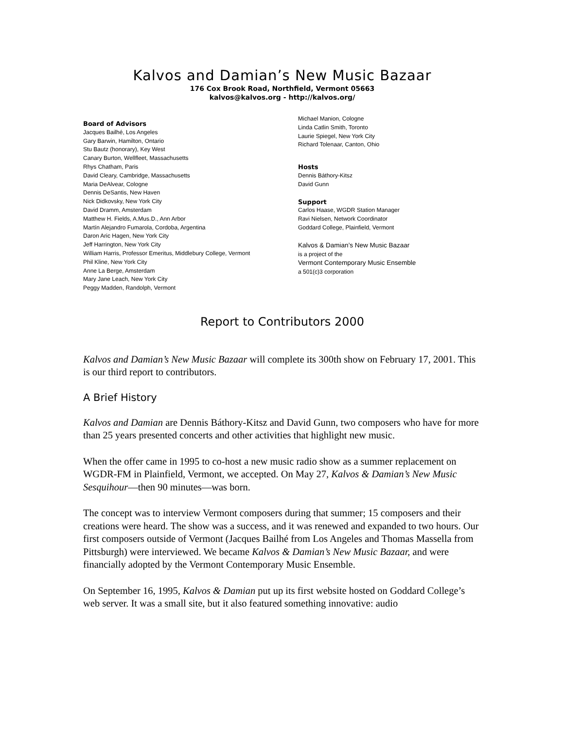Kalvos and Damian’s New Music Bazaar
176 Cox Brook Road, Northfield, Vermont 05663
kalvos@kalvos.org - http://kalvos.org/
Board of Advisors
Jacques Bailhé, Los Angeles
Gary Barwin, Hamilton, Ontario
Stu Bautz (honorary), Key West
Canary Burton, Wellfleet, Massachusetts
Rhys Chatham, Paris
David Cleary, Cambridge, Massachusetts
Maria DeAlvear, Cologne
Dennis DeSantis, New Haven
Nick Didkovsky, New York City
David Dramm, Amsterdam
Matthew H. Fields, A.Mus.D., Ann Arbor
Martín Alejandro Fumarola, Cordoba, Argentina
Daron Aric Hagen, New York City
Jeff Harrington, New York City
William Harris, Professor Emeritus, Middlebury College, Vermont
Phil Kline, New York City
Anne La Berge, Amsterdam
Mary Jane Leach, New York City
Peggy Madden, Randolph, Vermont
Michael Manion, Cologne
Linda Catlin Smith, Toronto
Laurie Spiegel, New York City
Richard Tolenaar, Canton, Ohio
Hosts
Dennis Báthory-Kitsz
David Gunn
Support
Carlos Haase, WGDR Station Manager
Ravi Nielsen, Network Coordinator
Goddard College, Plainfield, Vermont
Kalvos & Damian’s New Music Bazaar
is a project of the
Vermont Contemporary Music Ensemble
a 501(c)3 corporation
Report to Contributors 2000
Kalvos and Damian’s New Music Bazaar will complete its 300th show on February 17, 2001. This is our third report to contributors.
A Brief History
Kalvos and Damian are Dennis Báthory-Kitsz and David Gunn, two composers who have for more than 25 years presented concerts and other activities that highlight new music.
When the offer came in 1995 to co-host a new music radio show as a summer replacement on WGDR-FM in Plainfield, Vermont, we accepted. On May 27, Kalvos & Damian’s New Music Sesquihour—then 90 minutes—was born.
The concept was to interview Vermont composers during that summer; 15 composers and their creations were heard. The show was a success, and it was renewed and expanded to two hours. Our first composers outside of Vermont (Jacques Bailhé from Los Angeles and Thomas Massella from Pittsburgh) were interviewed. We became Kalvos & Damian’s New Music Bazaar, and were financially adopted by the Vermont Contemporary Music Ensemble.
On September 16, 1995, Kalvos & Damian put up its first website hosted on Goddard College’s web server. It was a small site, but it also featured something innovative: audio